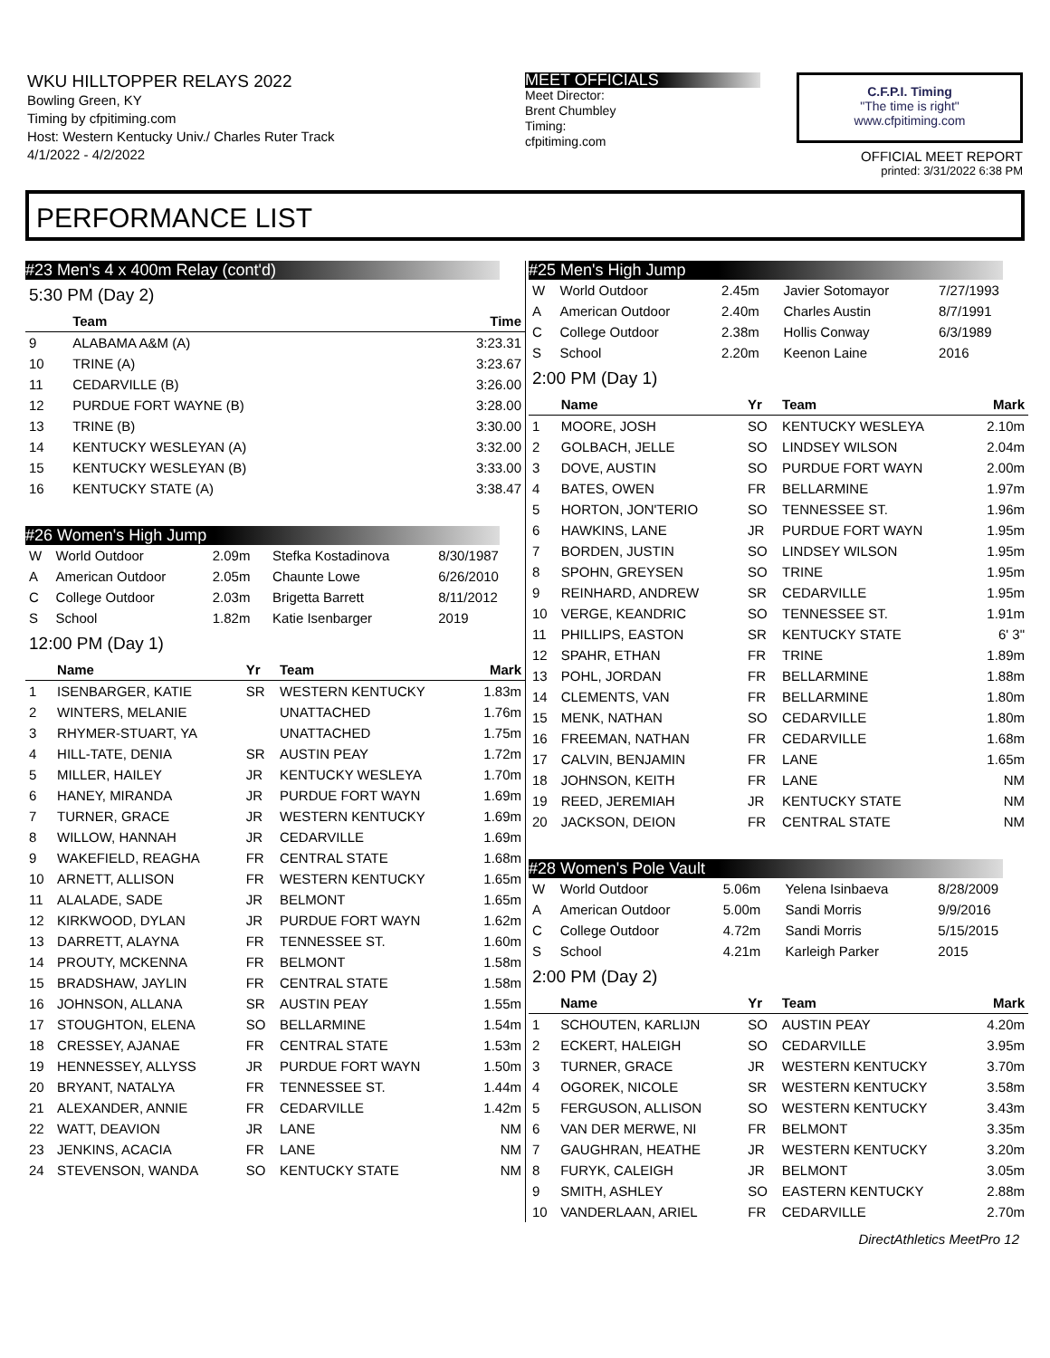WKU HILLTOPPER RELAYS 2022
Bowling Green, KY
Timing by cfpitiming.com
Host: Western Kentucky Univ./ Charles Ruter Track
4/1/2022 - 4/2/2022
MEET OFFICIALS
Meet Director:
Brent Chumbley
Timing:
cfpitiming.com
C.F.P.I. Timing
"The time is right"
www.cfpitiming.com
OFFICIAL MEET REPORT
printed: 3/31/2022 6:38 PM
PERFORMANCE LIST
#23 Men's 4 x 400m Relay (cont'd)
5:30 PM (Day 2)
| | Team | Time |
| --- | --- | --- |
| 9 | ALABAMA A&M (A) | 3:23.31 |
| 10 | TRINE (A) | 3:23.67 |
| 11 | CEDARVILLE (B) | 3:26.00 |
| 12 | PURDUE FORT WAYNE (B) | 3:28.00 |
| 13 | TRINE (B) | 3:30.00 |
| 14 | KENTUCKY WESLEYAN (A) | 3:32.00 |
| 15 | KENTUCKY WESLEYAN (B) | 3:33.00 |
| 16 | KENTUCKY STATE (A) | 3:38.47 |
#26 Women's High Jump
| W | World Outdoor | 2.09m | Stefka Kostadinova | 8/30/1987 |
| A | American Outdoor | 2.05m | Chaunte Lowe | 6/26/2010 |
| C | College Outdoor | 2.03m | Brigetta Barrett | 8/11/2012 |
| S | School | 1.82m | Katie Isenbarger | 2019 |
12:00 PM (Day 1)
| | Name | Yr | Team | Mark |
| --- | --- | --- | --- | --- |
| 1 | ISENBARGER, KATIE | SR | WESTERN KENTUCKY | 1.83m |
| 2 | WINTERS, MELANIE | | UNATTACHED | 1.76m |
| 3 | RHYMER-STUART, YA | | UNATTACHED | 1.75m |
| 4 | HILL-TATE, DENIA | SR | AUSTIN PEAY | 1.72m |
| 5 | MILLER, HAILEY | JR | KENTUCKY WESLEYA | 1.70m |
| 6 | HANEY, MIRANDA | JR | PURDUE FORT WAYN | 1.69m |
| 7 | TURNER, GRACE | JR | WESTERN KENTUCKY | 1.69m |
| 8 | WILLOW, HANNAH | JR | CEDARVILLE | 1.69m |
| 9 | WAKEFIELD, REAGHA | FR | CENTRAL STATE | 1.68m |
| 10 | ARNETT, ALLISON | FR | WESTERN KENTUCKY | 1.65m |
| 11 | ALALADE, SADE | JR | BELMONT | 1.65m |
| 12 | KIRKWOOD, DYLAN | JR | PURDUE FORT WAYN | 1.62m |
| 13 | DARRETT, ALAYNA | FR | TENNESSEE ST. | 1.60m |
| 14 | PROUTY, MCKENNA | FR | BELMONT | 1.58m |
| 15 | BRADSHAW, JAYLIN | FR | CENTRAL STATE | 1.58m |
| 16 | JOHNSON, ALLANA | SR | AUSTIN PEAY | 1.55m |
| 17 | STOUGHTON, ELENA | SO | BELLARMINE | 1.54m |
| 18 | CRESSEY, AJANAE | FR | CENTRAL STATE | 1.53m |
| 19 | HENNESSEY, ALLYSS | JR | PURDUE FORT WAYN | 1.50m |
| 20 | BRYANT, NATALYA | FR | TENNESSEE ST. | 1.44m |
| 21 | ALEXANDER, ANNIE | FR | CEDARVILLE | 1.42m |
| 22 | WATT, DEAVION | JR | LANE | NM |
| 23 | JENKINS, ACACIA | FR | LANE | NM |
| 24 | STEVENSON, WANDA | SO | KENTUCKY STATE | NM |
#25 Men's High Jump
| W | World Outdoor | 2.45m | Javier Sotomayor | 7/27/1993 |
| A | American Outdoor | 2.40m | Charles Austin | 8/7/1991 |
| C | College Outdoor | 2.38m | Hollis Conway | 6/3/1989 |
| S | School | 2.20m | Keenon Laine | 2016 |
2:00 PM (Day 1)
| | Name | Yr | Team | Mark |
| --- | --- | --- | --- | --- |
| 1 | MOORE, JOSH | SO | KENTUCKY WESLEYA | 2.10m |
| 2 | GOLBACH, JELLE | SO | LINDSEY WILSON | 2.04m |
| 3 | DOVE, AUSTIN | SO | PURDUE FORT WAYN | 2.00m |
| 4 | BATES, OWEN | FR | BELLARMINE | 1.97m |
| 5 | HORTON, JON'TERIO | SO | TENNESSEE ST. | 1.96m |
| 6 | HAWKINS, LANE | JR | PURDUE FORT WAYN | 1.95m |
| 7 | BORDEN, JUSTIN | SO | LINDSEY WILSON | 1.95m |
| 8 | SPOHN, GREYSEN | SO | TRINE | 1.95m |
| 9 | REINHARD, ANDREW | SR | CEDARVILLE | 1.95m |
| 10 | VERGE, KEANDRIC | SO | TENNESSEE ST. | 1.91m |
| 11 | PHILLIPS, EASTON | SR | KENTUCKY STATE | 6' 3" |
| 12 | SPAHR, ETHAN | FR | TRINE | 1.89m |
| 13 | POHL, JORDAN | FR | BELLARMINE | 1.88m |
| 14 | CLEMENTS, VAN | FR | BELLARMINE | 1.80m |
| 15 | MENK, NATHAN | SO | CEDARVILLE | 1.80m |
| 16 | FREEMAN, NATHAN | FR | CEDARVILLE | 1.68m |
| 17 | CALVIN, BENJAMIN | FR | LANE | 1.65m |
| 18 | JOHNSON, KEITH | FR | LANE | NM |
| 19 | REED, JEREMIAH | JR | KENTUCKY STATE | NM |
| 20 | JACKSON, DEION | FR | CENTRAL STATE | NM |
#28 Women's Pole Vault
| W | World Outdoor | 5.06m | Yelena Isinbaeva | 8/28/2009 |
| A | American Outdoor | 5.00m | Sandi Morris | 9/9/2016 |
| C | College Outdoor | 4.72m | Sandi Morris | 5/15/2015 |
| S | School | 4.21m | Karleigh Parker | 2015 |
2:00 PM (Day 2)
| | Name | Yr | Team | Mark |
| --- | --- | --- | --- | --- |
| 1 | SCHOUTEN, KARLIJN | SO | AUSTIN PEAY | 4.20m |
| 2 | ECKERT, HALEIGH | SO | CEDARVILLE | 3.95m |
| 3 | TURNER, GRACE | JR | WESTERN KENTUCKY | 3.70m |
| 4 | OGOREK, NICOLE | SR | WESTERN KENTUCKY | 3.58m |
| 5 | FERGUSON, ALLISON | SO | WESTERN KENTUCKY | 3.43m |
| 6 | VAN DER MERWE, NI | FR | BELMONT | 3.35m |
| 7 | GAUGHRAN, HEATHE | JR | WESTERN KENTUCKY | 3.20m |
| 8 | FURYK, CALEIGH | JR | BELMONT | 3.05m |
| 9 | SMITH, ASHLEY | SO | EASTERN KENTUCKY | 2.88m |
| 10 | VANDERLAAN, ARIEL | FR | CEDARVILLE | 2.70m |
DirectAthletics MeetPro 12